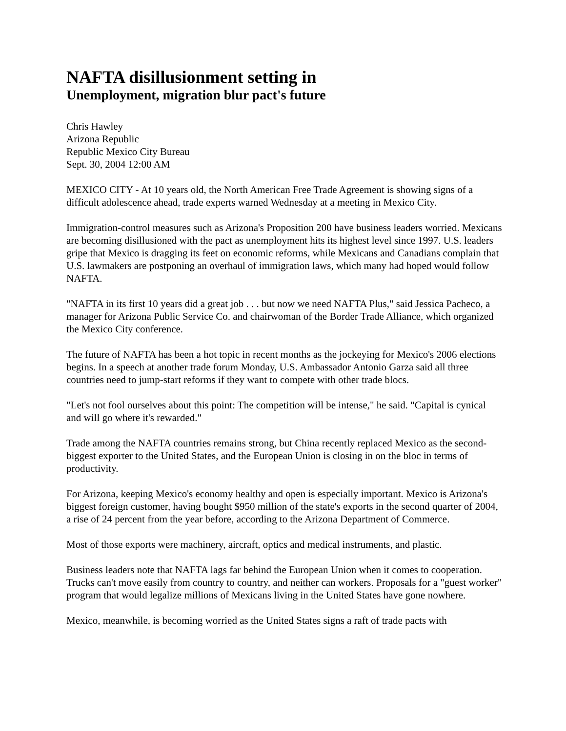NAFTA disillusionment setting in
Unemployment, migration blur pact's future
Chris Hawley
Arizona Republic
Republic Mexico City Bureau
Sept. 30, 2004 12:00 AM
MEXICO CITY - At 10 years old, the North American Free Trade Agreement is showing signs of a difficult adolescence ahead, trade experts warned Wednesday at a meeting in Mexico City.
Immigration-control measures such as Arizona's Proposition 200 have business leaders worried. Mexicans are becoming disillusioned with the pact as unemployment hits its highest level since 1997. U.S. leaders gripe that Mexico is dragging its feet on economic reforms, while Mexicans and Canadians complain that U.S. lawmakers are postponing an overhaul of immigration laws, which many had hoped would follow NAFTA.
"NAFTA in its first 10 years did a great job . . . but now we need NAFTA Plus," said Jessica Pacheco, a manager for Arizona Public Service Co. and chairwoman of the Border Trade Alliance, which organized the Mexico City conference.
The future of NAFTA has been a hot topic in recent months as the jockeying for Mexico's 2006 elections begins. In a speech at another trade forum Monday, U.S. Ambassador Antonio Garza said all three countries need to jump-start reforms if they want to compete with other trade blocs.
"Let's not fool ourselves about this point: The competition will be intense," he said. "Capital is cynical and will go where it's rewarded."
Trade among the NAFTA countries remains strong, but China recently replaced Mexico as the second-biggest exporter to the United States, and the European Union is closing in on the bloc in terms of productivity.
For Arizona, keeping Mexico's economy healthy and open is especially important. Mexico is Arizona's biggest foreign customer, having bought $950 million of the state's exports in the second quarter of 2004, a rise of 24 percent from the year before, according to the Arizona Department of Commerce.
Most of those exports were machinery, aircraft, optics and medical instruments, and plastic.
Business leaders note that NAFTA lags far behind the European Union when it comes to cooperation. Trucks can't move easily from country to country, and neither can workers. Proposals for a "guest worker" program that would legalize millions of Mexicans living in the United States have gone nowhere.
Mexico, meanwhile, is becoming worried as the United States signs a raft of trade pacts with